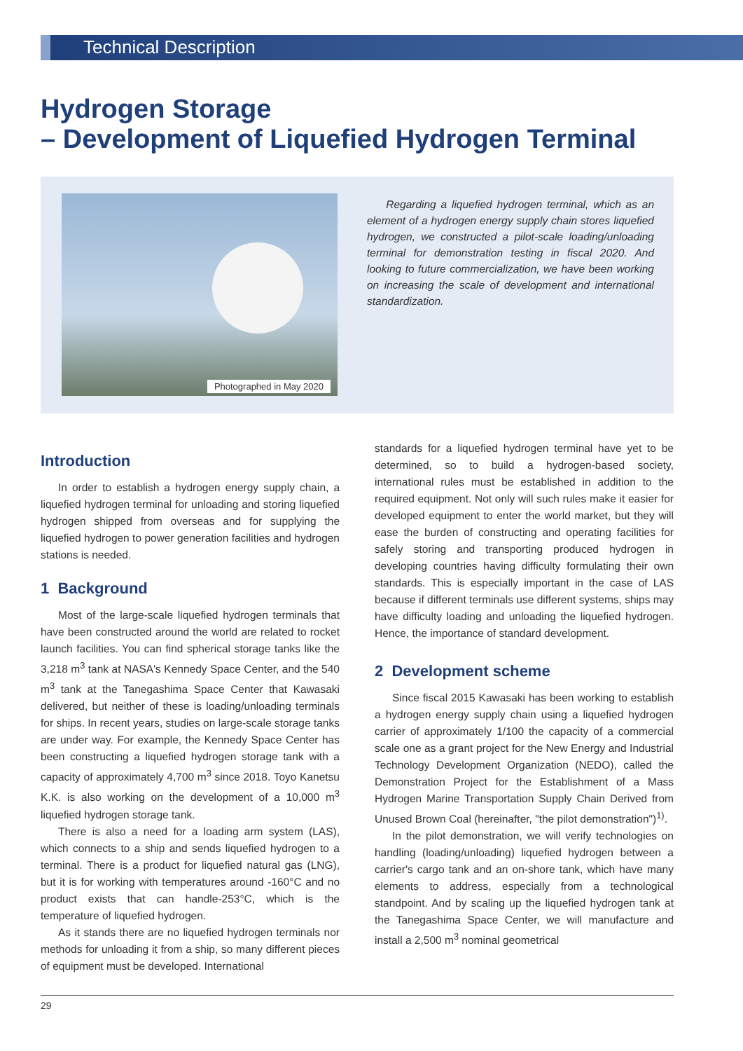Technical Description
Hydrogen Storage
– Development of Liquefied Hydrogen Terminal
Photographed in May 2020
Regarding a liquefied hydrogen terminal, which as an element of a hydrogen energy supply chain stores liquefied hydrogen, we constructed a pilot-scale loading/unloading terminal for demonstration testing in fiscal 2020. And looking to future commercialization, we have been working on increasing the scale of development and international standardization.
Introduction
In order to establish a hydrogen energy supply chain, a liquefied hydrogen terminal for unloading and storing liquefied hydrogen shipped from overseas and for supplying the liquefied hydrogen to power generation facilities and hydrogen stations is needed.
1 Background
Most of the large-scale liquefied hydrogen terminals that have been constructed around the world are related to rocket launch facilities. You can find spherical storage tanks like the 3,218 m<sup>3</sup> tank at NASA's Kennedy Space Center, and the 540 m<sup>3</sup> tank at the Tanegashima Space Center that Kawasaki delivered, but neither of these is loading/unloading terminals for ships. In recent years, studies on large-scale storage tanks are under way. For example, the Kennedy Space Center has been constructing a liquefied hydrogen storage tank with a capacity of approximately 4,700 m<sup>3</sup> since 2018. Toyo Kanetsu K.K. is also working on the development of a 10,000 m<sup>3</sup> liquefied hydrogen storage tank.
There is also a need for a loading arm system (LAS), which connects to a ship and sends liquefied hydrogen to a terminal. There is a product for liquefied natural gas (LNG), but it is for working with temperatures around -160°C and no product exists that can handle-253°C, which is the temperature of liquefied hydrogen.
As it stands there are no liquefied hydrogen terminals nor methods for unloading it from a ship, so many different pieces of equipment must be developed. International
standards for a liquefied hydrogen terminal have yet to be determined, so to build a hydrogen-based society, international rules must be established in addition to the required equipment. Not only will such rules make it easier for developed equipment to enter the world market, but they will ease the burden of constructing and operating facilities for safely storing and transporting produced hydrogen in developing countries having difficulty formulating their own standards. This is especially important in the case of LAS because if different terminals use different systems, ships may have difficulty loading and unloading the liquefied hydrogen. Hence, the importance of standard development.
2 Development scheme
Since fiscal 2015 Kawasaki has been working to establish a hydrogen energy supply chain using a liquefied hydrogen carrier of approximately 1/100 the capacity of a commercial scale one as a grant project for the New Energy and Industrial Technology Development Organization (NEDO), called the Demonstration Project for the Establishment of a Mass Hydrogen Marine Transportation Supply Chain Derived from Unused Brown Coal (hereinafter, "the pilot demonstration")<sup>1)</sup>.
In the pilot demonstration, we will verify technologies on handling (loading/unloading) liquefied hydrogen between a carrier's cargo tank and an on-shore tank, which have many elements to address, especially from a technological standpoint. And by scaling up the liquefied hydrogen tank at the Tanegashima Space Center, we will manufacture and install a 2,500 m<sup>3</sup> nominal geometrical
29